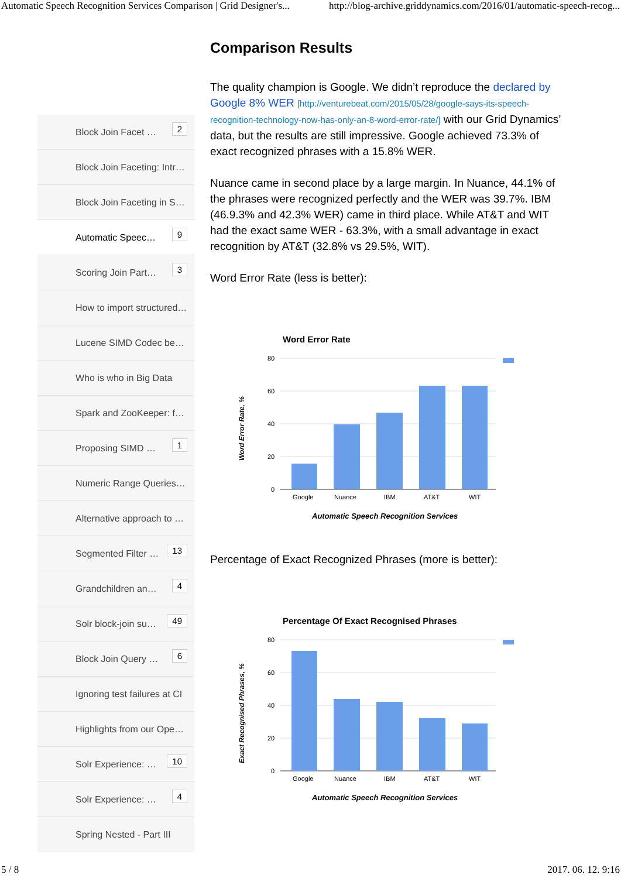Automatic Speech Recognition Services Comparison | Grid Designer's... http://blog-archive.griddynamics.com/2016/01/automatic-speech-recog...
Block Join Facet …
2
Block Join Faceting: Intr…
Block Join Faceting in S…
Automatic Speec…
9
Scoring Join Part…
3
How to import structured…
Lucene SIMD Codec be…
Who is who in Big Data
Spark and ZooKeeper: f…
Proposing SIMD …
1
Numeric Range Queries…
Alternative approach to …
Segmented Filter …
13
Grandchildren an…
4
Solr block-join su…
49
Block Join Query …
6
Ignoring test failures at CI
Highlights from our Ope…
Solr Experience: …
10
Solr Experience: …
4
Spring Nested - Part III
Comparison Results
The quality champion is Google. We didn’t reproduce the declared by Google 8% WER [http://venturebeat.com/2015/05/28/google-says-its-speech-recognition-technology-now-has-only-an-8-word-error-rate/] with our Grid Dynamics’ data, but the results are still impressive. Google achieved 73.3% of exact recognized phrases with a 15.8% WER.
Nuance came in second place by a large margin. In Nuance, 44.1% of the phrases were recognized perfectly and the WER was 39.7%. IBM (46.9.3% and 42.3% WER) came in third place. While AT&T and WIT had the exact same WER - 63.3%, with a small advantage in exact recognition by AT&T (32.8% vs 29.5%, WIT).
Word Error Rate (less is better):
Word Error Rate
80
60
40
20
0
Google
Nuance
IBM
AT&T
WIT
Automatic Speech Recognition Services
Word Error Rate, %
Percentage of Exact Recognized Phrases (more is better):
Percentage Of Exact Recognised Phrases
80
60
40
20
0
Google
Nuance
IBM
AT&T
WIT
Automatic Speech Recognition Services
Exact Recognised Phrases, %
5 / 8 2017. 06. 12. 9:16